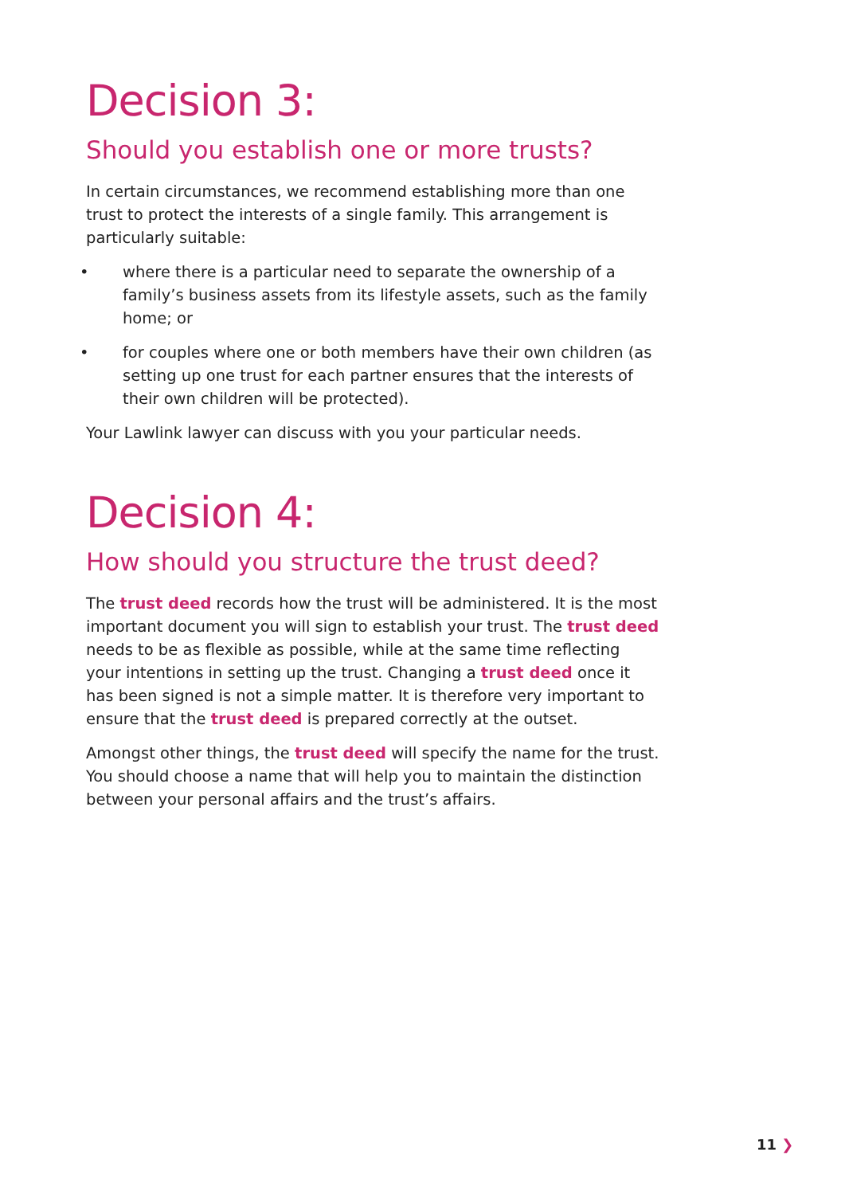Decision 3:
Should you establish one or more trusts?
In certain circumstances, we recommend establishing more than one trust to protect the interests of a single family. This arrangement is particularly suitable:
• where there is a particular need to separate the ownership of a family’s business assets from its lifestyle assets, such as the family home; or
• for couples where one or both members have their own children (as setting up one trust for each partner ensures that the interests of their own children will be protected).
Your Lawlink lawyer can discuss with you your particular needs.
Decision 4:
How should you structure the trust deed?
The trust deed records how the trust will be administered. It is the most important document you will sign to establish your trust. The trust deed needs to be as flexible as possible, while at the same time reflecting your intentions in setting up the trust. Changing a trust deed once it has been signed is not a simple matter. It is therefore very important to ensure that the trust deed is prepared correctly at the outset.
Amongst other things, the trust deed will specify the name for the trust. You should choose a name that will help you to maintain the distinction between your personal affairs and the trust’s affairs.
11 ❯